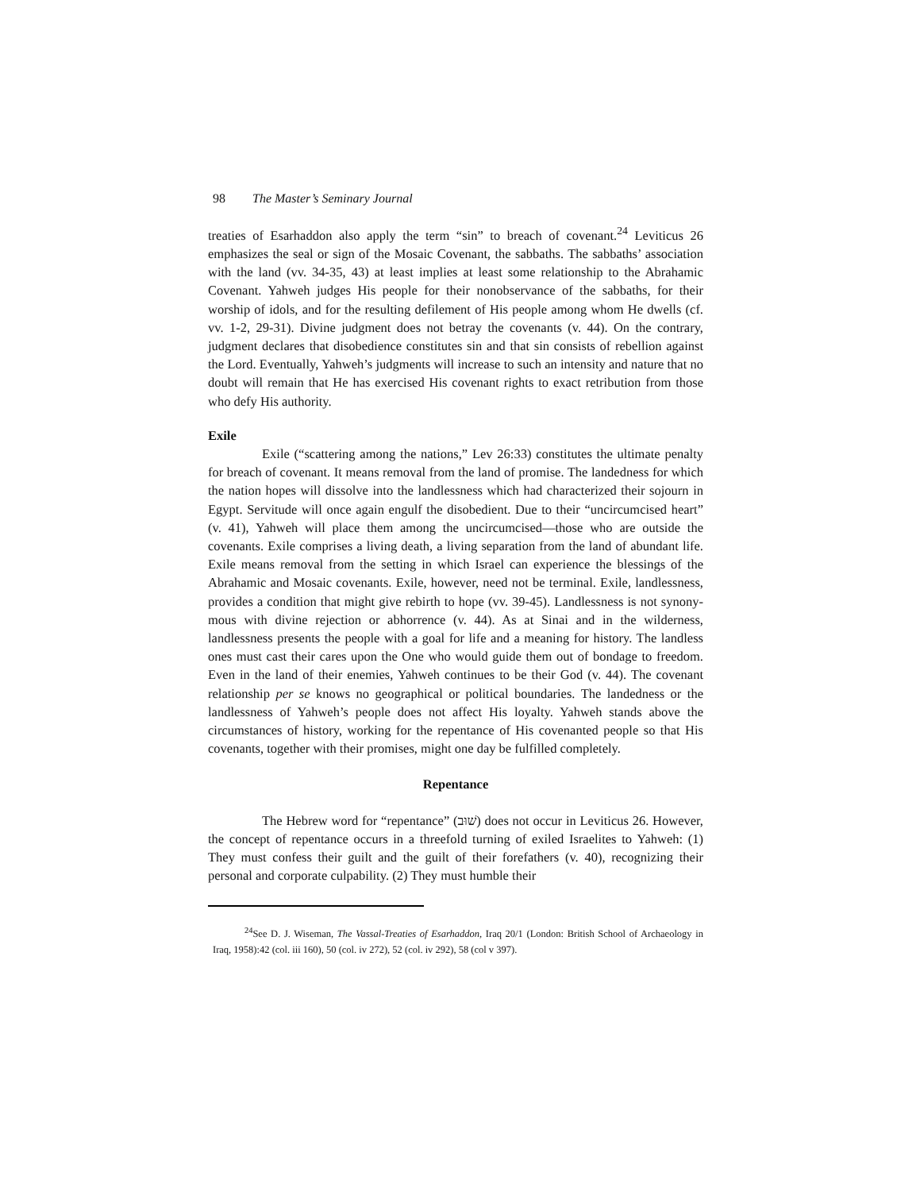98 The Master’s Seminary Journal
treaties of Esarhaddon also apply the term “sin” to breach of covenant.<sup>24</sup> Leviticus 26 emphasizes the seal or sign of the Mosaic Covenant, the sabbaths. The sabbaths’ association with the land (vv. 34-35, 43) at least implies at least some relationship to the Abrahamic Covenant. Yahweh judges His people for their nonobservance of the sabbaths, for their worship of idols, and for the resulting defilement of His people among whom He dwells (cf. vv. 1-2, 29-31). Divine judgment does not betray the covenants (v. 44). On the contrary, judgment declares that disobedience constitutes sin and that sin consists of rebellion against the Lord. Eventually, Yahweh’s judgments will increase to such an intensity and nature that no doubt will remain that He has exercised His covenant rights to exact retribution from those who defy His authority.
Exile
Exile (“scattering among the nations,” Lev 26:33) constitutes the ultimate penalty for breach of covenant. It means removal from the land of promise. The landedness for which the nation hopes will dissolve into the landlessness which had characterized their sojourn in Egypt. Servitude will once again engulf the disobedient. Due to their “uncircumcised heart” (v. 41), Yahweh will place them among the uncircumcised—those who are outside the covenants. Exile comprises a living death, a living separation from the land of abundant life. Exile means removal from the setting in which Israel can experience the blessings of the Abrahamic and Mosaic covenants. Exile, however, need not be terminal. Exile, landlessness, provides a condition that might give rebirth to hope (vv. 39-45). Landlessness is not synony-mous with divine rejection or abhorrence (v. 44). As at Sinai and in the wilderness, landlessness presents the people with a goal for life and a meaning for history. The landless ones must cast their cares upon the One who would guide them out of bondage to freedom. Even in the land of their enemies, Yahweh continues to be their God (v. 44). The covenant relationship per se knows no geographical or political boundaries. The landedness or the landlessness of Yahweh’s people does not affect His loyalty. Yahweh stands above the circumstances of history, working for the repentance of His covenanted people so that His covenants, together with their promises, might one day be fulfilled completely.
Repentance
The Hebrew word for “repentance” (שׁוּב) does not occur in Leviticus 26. However, the concept of repentance occurs in a threefold turning of exiled Israelites to Yahweh: (1) They must confess their guilt and the guilt of their forefathers (v. 40), recognizing their personal and corporate culpability. (2) They must humble their
<sup>24</sup> See D. J. Wiseman, The Vassal-Treaties of Esarhaddon, Iraq 20/1 (London: British School of Archaeology in Iraq, 1958):42 (col. iii 160), 50 (col. iv 272), 52 (col. iv 292), 58 (col v 397).